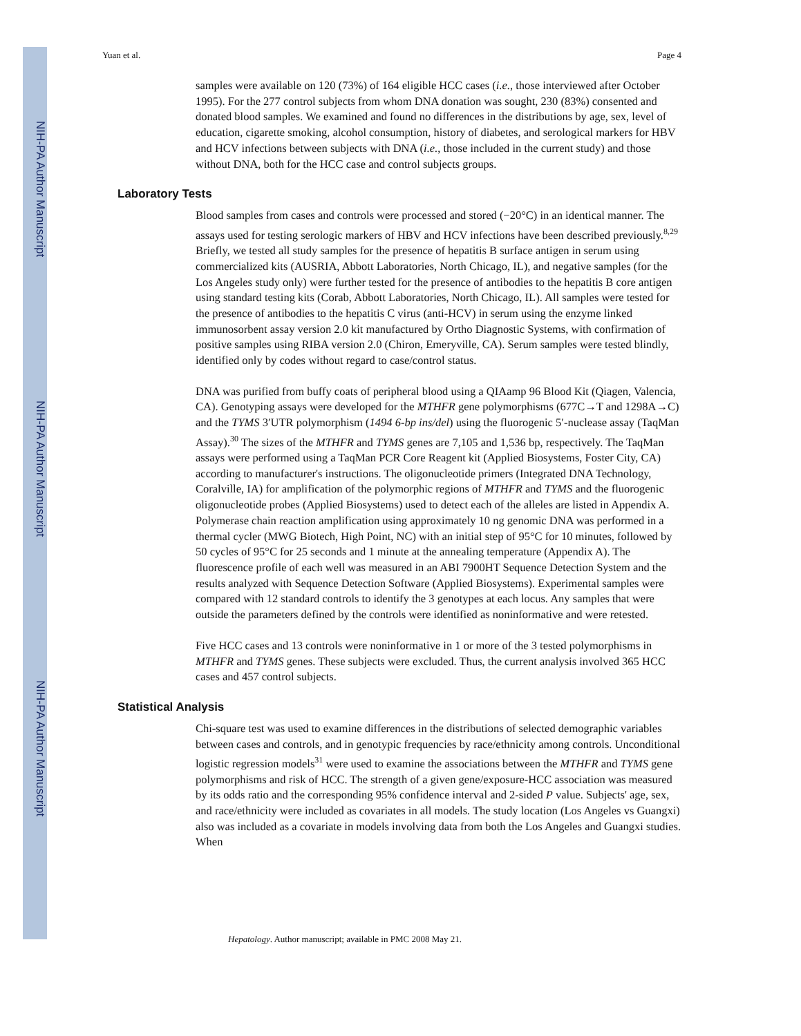NIH-PA Author Manuscript
NIH-PA Author Manuscript
NIH-PA Author Manuscript
Yuan et al. Page 4
samples were available on 120 (73%) of 164 eligible HCC cases (i.e., those interviewed after October 1995). For the 277 control subjects from whom DNA donation was sought, 230 (83%) consented and donated blood samples. We examined and found no differences in the distributions by age, sex, level of education, cigarette smoking, alcohol consumption, history of diabetes, and serological markers for HBV and HCV infections between subjects with DNA (i.e., those included in the current study) and those without DNA, both for the HCC case and control subjects groups.
Laboratory Tests
Blood samples from cases and controls were processed and stored (−20°C) in an identical manner. The assays used for testing serologic markers of HBV and HCV infections have been described previously.<sup>8,29</sup> Briefly, we tested all study samples for the presence of hepatitis B surface antigen in serum using commercialized kits (AUSRIA, Abbott Laboratories, North Chicago, IL), and negative samples (for the Los Angeles study only) were further tested for the presence of antibodies to the hepatitis B core antigen using standard testing kits (Corab, Abbott Laboratories, North Chicago, IL). All samples were tested for the presence of antibodies to the hepatitis C virus (anti-HCV) in serum using the enzyme linked immunosorbent assay version 2.0 kit manufactured by Ortho Diagnostic Systems, with confirmation of positive samples using RIBA version 2.0 (Chiron, Emeryville, CA). Serum samples were tested blindly, identified only by codes without regard to case/control status.
DNA was purified from buffy coats of peripheral blood using a QIAamp 96 Blood Kit (Qiagen, Valencia, CA). Genotyping assays were developed for the MTHFR gene polymorphisms (677C→T and 1298A→C) and the TYMS 3′UTR polymorphism (1494 6-bp ins/del) using the fluorogenic 5′-nuclease assay (TaqMan Assay).<sup>30</sup> The sizes of the MTHFR and TYMS genes are 7,105 and 1,536 bp, respectively. The TaqMan assays were performed using a TaqMan PCR Core Reagent kit (Applied Biosystems, Foster City, CA) according to manufacturer's instructions. The oligonucleotide primers (Integrated DNA Technology, Coralville, IA) for amplification of the polymorphic regions of MTHFR and TYMS and the fluorogenic oligonucleotide probes (Applied Biosystems) used to detect each of the alleles are listed in Appendix A. Polymerase chain reaction amplification using approximately 10 ng genomic DNA was performed in a thermal cycler (MWG Biotech, High Point, NC) with an initial step of 95°C for 10 minutes, followed by 50 cycles of 95°C for 25 seconds and 1 minute at the annealing temperature (Appendix A). The fluorescence profile of each well was measured in an ABI 7900HT Sequence Detection System and the results analyzed with Sequence Detection Software (Applied Biosystems). Experimental samples were compared with 12 standard controls to identify the 3 genotypes at each locus. Any samples that were outside the parameters defined by the controls were identified as noninformative and were retested.
Five HCC cases and 13 controls were noninformative in 1 or more of the 3 tested polymorphisms in MTHFR and TYMS genes. These subjects were excluded. Thus, the current analysis involved 365 HCC cases and 457 control subjects.
Statistical Analysis
Chi-square test was used to examine differences in the distributions of selected demographic variables between cases and controls, and in genotypic frequencies by race/ethnicity among controls. Unconditional logistic regression models<sup>31</sup> were used to examine the associations between the MTHFR and TYMS gene polymorphisms and risk of HCC. The strength of a given gene/exposure-HCC association was measured by its odds ratio and the corresponding 95% confidence interval and 2-sided P value. Subjects' age, sex, and race/ethnicity were included as covariates in all models. The study location (Los Angeles vs Guangxi) also was included as a covariate in models involving data from both the Los Angeles and Guangxi studies. When
Hepatology. Author manuscript; available in PMC 2008 May 21.